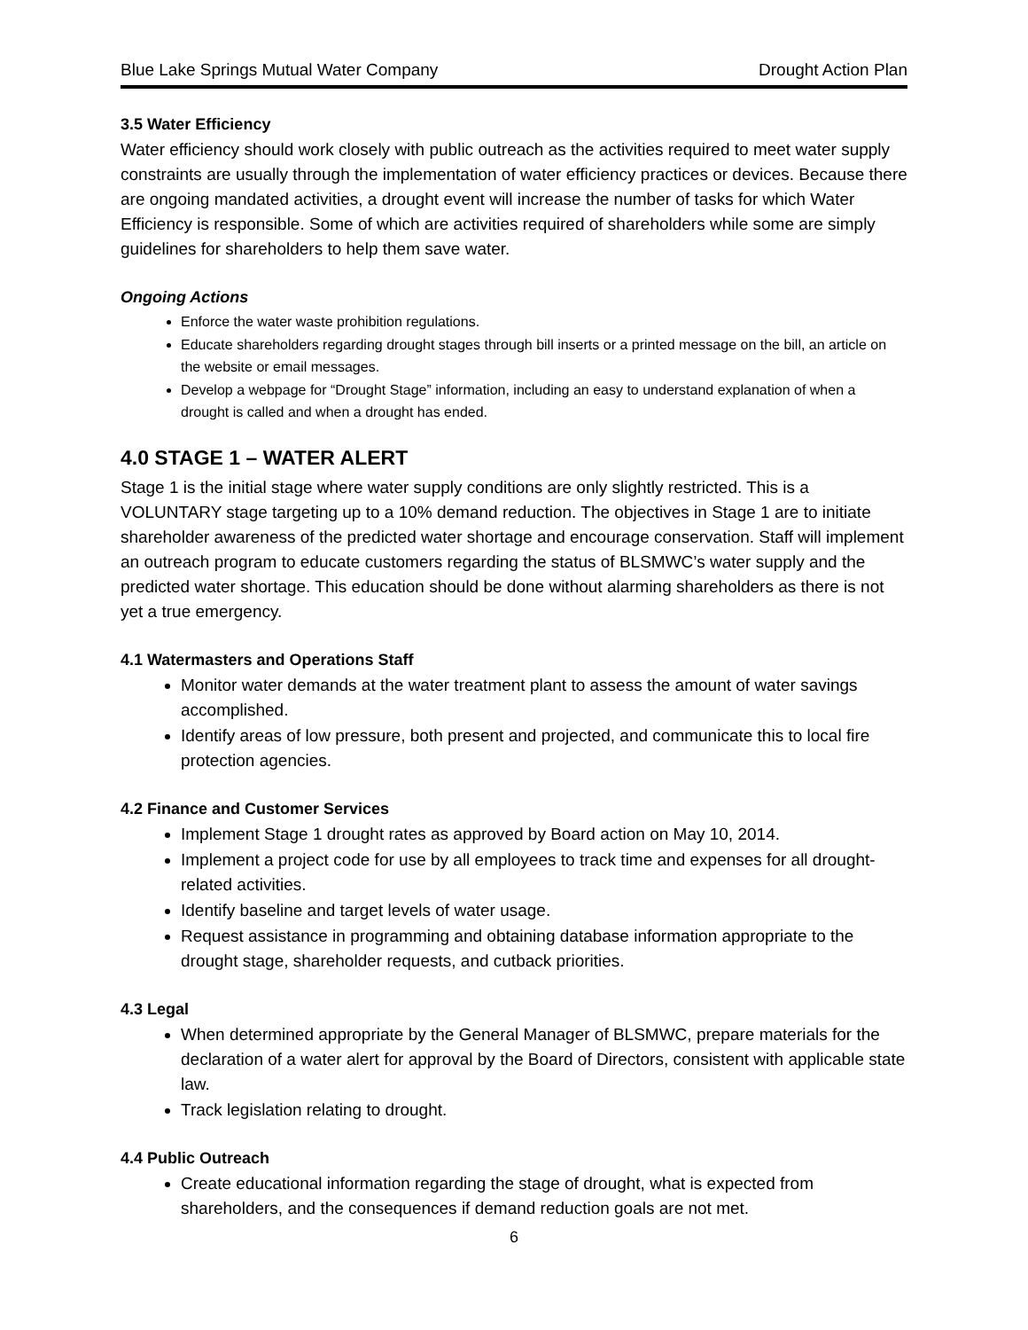Blue Lake Springs Mutual Water Company Drought Action Plan
3.5 Water Efficiency
Water efficiency should work closely with public outreach as the activities required to meet water supply constraints are usually through the implementation of water efficiency practices or devices. Because there are ongoing mandated activities, a drought event will increase the number of tasks for which Water Efficiency is responsible. Some of which are activities required of shareholders while some are simply guidelines for shareholders to help them save water.
Ongoing Actions
Enforce the water waste prohibition regulations.
Educate shareholders regarding drought stages through bill inserts or a printed message on the bill, an article on the website or email messages.
Develop a webpage for “Drought Stage” information, including an easy to understand explanation of when a drought is called and when a drought has ended.
4.0 STAGE 1 – WATER ALERT
Stage 1 is the initial stage where water supply conditions are only slightly restricted. This is a VOLUNTARY stage targeting up to a 10% demand reduction. The objectives in Stage 1 are to initiate shareholder awareness of the predicted water shortage and encourage conservation. Staff will implement an outreach program to educate customers regarding the status of BLSMWC’s water supply and the predicted water shortage. This education should be done without alarming shareholders as there is not yet a true emergency.
4.1 Watermasters and Operations Staff
Monitor water demands at the water treatment plant to assess the amount of water savings accomplished.
Identify areas of low pressure, both present and projected, and communicate this to local fire protection agencies.
4.2 Finance and Customer Services
Implement Stage 1 drought rates as approved by Board action on May 10, 2014.
Implement a project code for use by all employees to track time and expenses for all drought-related activities.
Identify baseline and target levels of water usage.
Request assistance in programming and obtaining database information appropriate to the drought stage, shareholder requests, and cutback priorities.
4.3 Legal
When determined appropriate by the General Manager of BLSMWC, prepare materials for the declaration of a water alert for approval by the Board of Directors, consistent with applicable state law.
Track legislation relating to drought.
4.4 Public Outreach
Create educational information regarding the stage of drought, what is expected from shareholders, and the consequences if demand reduction goals are not met.
6